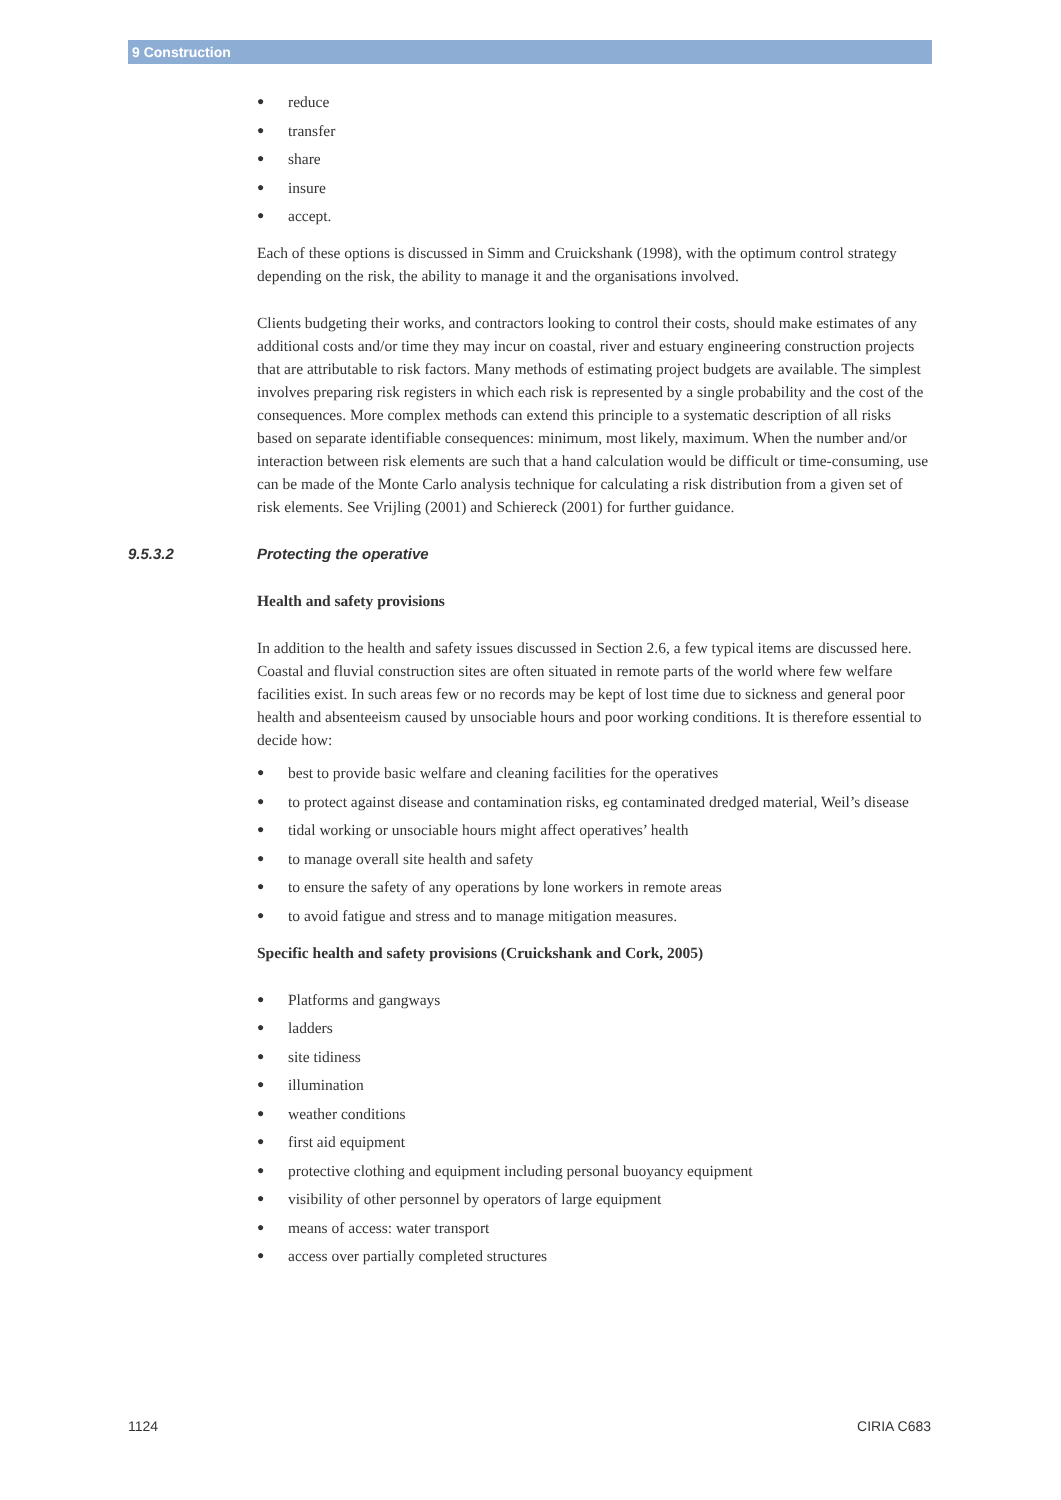9 Construction
● reduce
● transfer
● share
● insure
● accept.
Each of these options is discussed in Simm and Cruickshank (1998), with the optimum control strategy depending on the risk, the ability to manage it and the organisations involved.
Clients budgeting their works, and contractors looking to control their costs, should make estimates of any additional costs and/or time they may incur on coastal, river and estuary engineering construction projects that are attributable to risk factors. Many methods of estimating project budgets are available. The simplest involves preparing risk registers in which each risk is represented by a single probability and the cost of the consequences. More complex methods can extend this principle to a systematic description of all risks based on separate identifiable consequences: minimum, most likely, maximum. When the number and/or interaction between risk elements are such that a hand calculation would be difficult or time-consuming, use can be made of the Monte Carlo analysis technique for calculating a risk distribution from a given set of risk elements. See Vrijling (2001) and Schiereck (2001) for further guidance.
9.5.3.2 Protecting the operative
Health and safety provisions
In addition to the health and safety issues discussed in Section 2.6, a few typical items are discussed here. Coastal and fluvial construction sites are often situated in remote parts of the world where few welfare facilities exist. In such areas few or no records may be kept of lost time due to sickness and general poor health and absenteeism caused by unsociable hours and poor working conditions. It is therefore essential to decide how:
● best to provide basic welfare and cleaning facilities for the operatives
● to protect against disease and contamination risks, eg contaminated dredged material, Weil’s disease
● tidal working or unsociable hours might affect operatives’ health
● to manage overall site health and safety
● to ensure the safety of any operations by lone workers in remote areas
● to avoid fatigue and stress and to manage mitigation measures.
Specific health and safety provisions (Cruickshank and Cork, 2005)
● Platforms and gangways
● ladders
● site tidiness
● illumination
● weather conditions
● first aid equipment
● protective clothing and equipment including personal buoyancy equipment
● visibility of other personnel by operators of large equipment
● means of access: water transport
● access over partially completed structures
1124 CIRIA C683